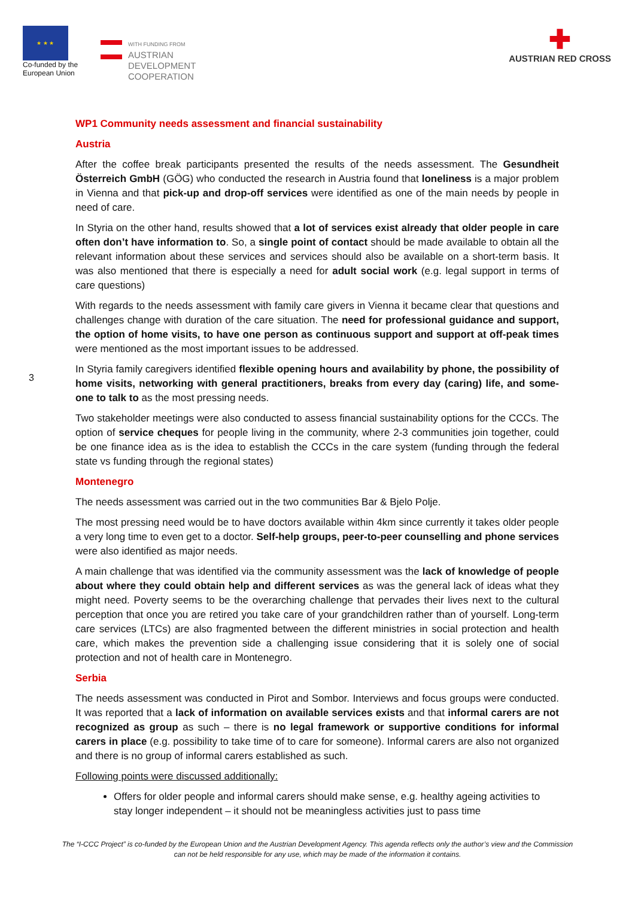★ ★ ★
Co-funded by the European Union
WITH FUNDING FROM
AUSTRIAN
DEVELOPMENT
COOPERATION
✚
AUSTRIAN RED CROSS
3
WP1 Community needs assessment and financial sustainability
Austria
After the coffee break participants presented the results of the needs assessment. The Gesundheit Österreich GmbH (GÖG) who conducted the research in Austria found that loneliness is a major problem in Vienna and that pick-up and drop-off services were identified as one of the main needs by people in need of care.
In Styria on the other hand, results showed that a lot of services exist already that older people in care often don’t have information to. So, a single point of contact should be made available to obtain all the relevant information about these services and services should also be available on a short-term basis. It was also mentioned that there is especially a need for adult social work (e.g. legal support in terms of care questions)
With regards to the needs assessment with family care givers in Vienna it became clear that questions and challenges change with duration of the care situation. The need for professional guidance and support, the option of home visits, to have one person as continuous support and support at off-peak times were mentioned as the most important issues to be addressed.
In Styria family caregivers identified flexible opening hours and availability by phone, the possibility of home visits, networking with general practitioners, breaks from every day (caring) life, and some-one to talk to as the most pressing needs.
Two stakeholder meetings were also conducted to assess financial sustainability options for the CCCs. The option of service cheques for people living in the community, where 2-3 communities join together, could be one finance idea as is the idea to establish the CCCs in the care system (funding through the federal state vs funding through the regional states)
Montenegro
The needs assessment was carried out in the two communities Bar & Bjelo Polje.
The most pressing need would be to have doctors available within 4km since currently it takes older people a very long time to even get to a doctor. Self-help groups, peer-to-peer counselling and phone services were also identified as major needs.
A main challenge that was identified via the community assessment was the lack of knowledge of people about where they could obtain help and different services as was the general lack of ideas what they might need. Poverty seems to be the overarching challenge that pervades their lives next to the cultural perception that once you are retired you take care of your grandchildren rather than of yourself. Long-term care services (LTCs) are also fragmented between the different ministries in social protection and health care, which makes the prevention side a challenging issue considering that it is solely one of social protection and not of health care in Montenegro.
Serbia
The needs assessment was conducted in Pirot and Sombor. Interviews and focus groups were conducted. It was reported that a lack of information on available services exists and that informal carers are not recognized as group as such – there is no legal framework or supportive conditions for informal carers in place (e.g. possibility to take time of to care for someone). Informal carers are also not organized and there is no group of informal carers established as such.
Following points were discussed additionally:
Offers for older people and informal carers should make sense, e.g. healthy ageing activities to stay longer independent – it should not be meaningless activities just to pass time
The “I-CCC Project” is co-funded by the European Union and the Austrian Development Agency. This agenda reflects only the author’s view and the Commission can not be held responsible for any use, which may be made of the information it contains.